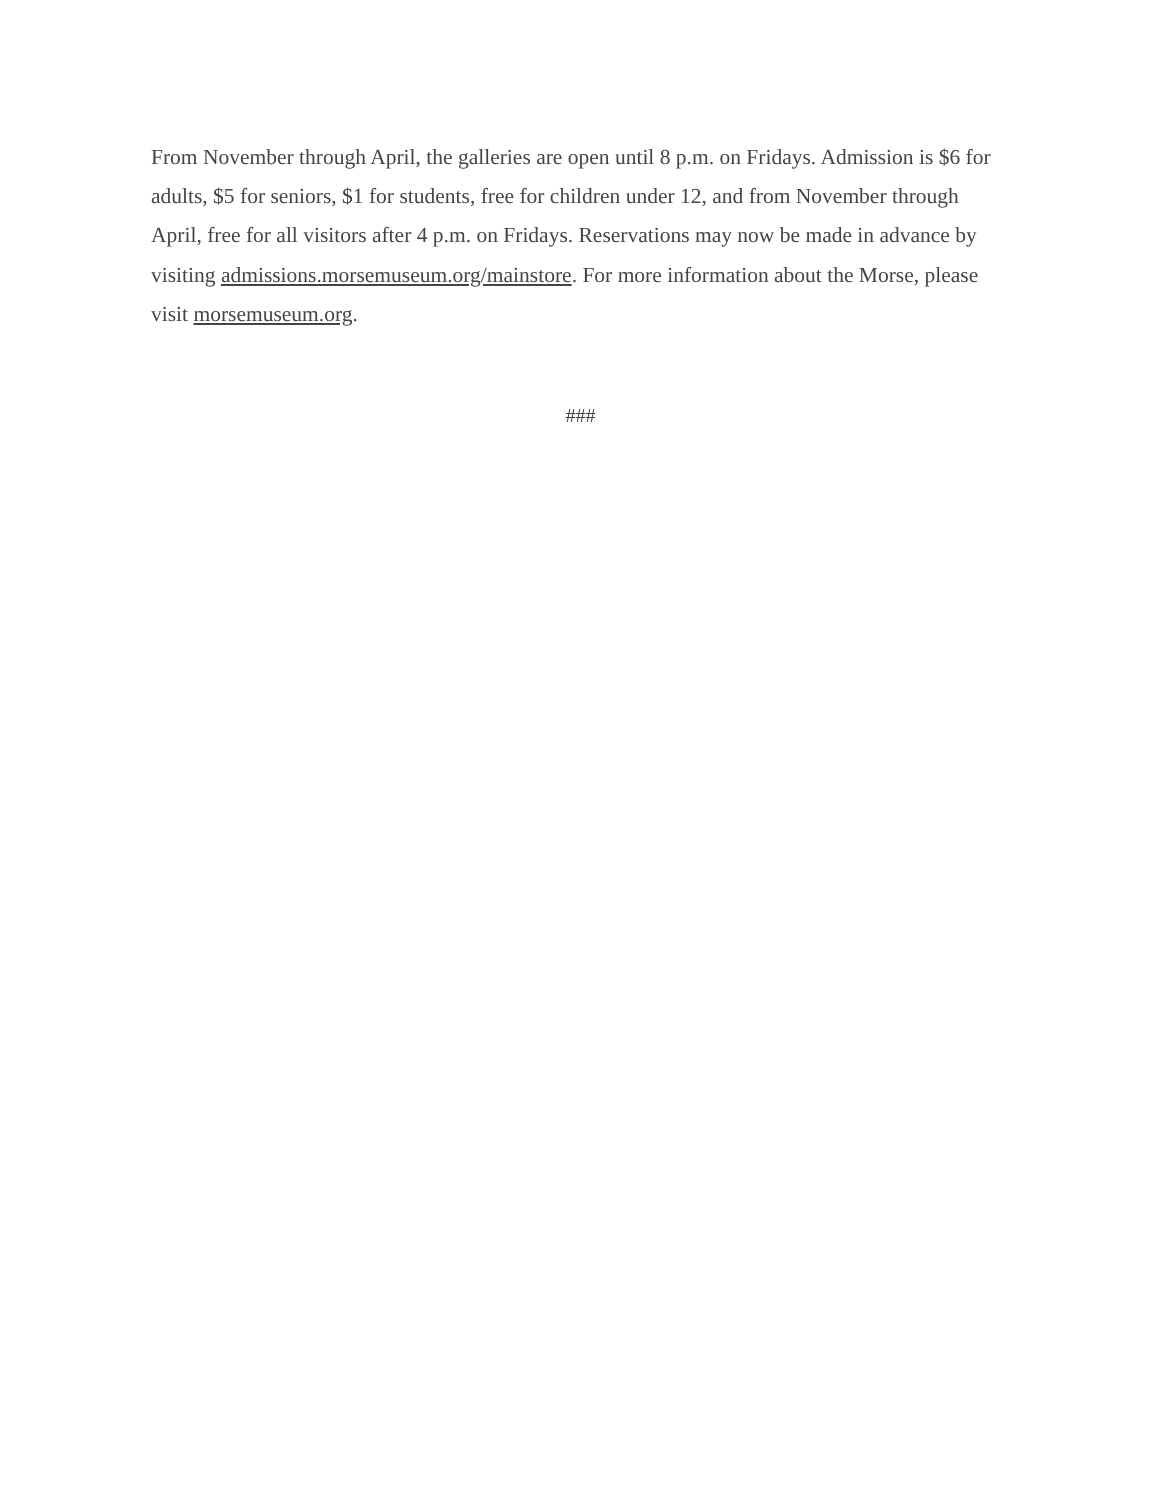From November through April, the galleries are open until 8 p.m. on Fridays. Admission is $6 for adults, $5 for seniors, $1 for students, free for children under 12, and from November through April, free for all visitors after 4 p.m. on Fridays. Reservations may now be made in advance by visiting admissions.morsemuseum.org/mainstore. For more information about the Morse, please visit morsemuseum.org.
###